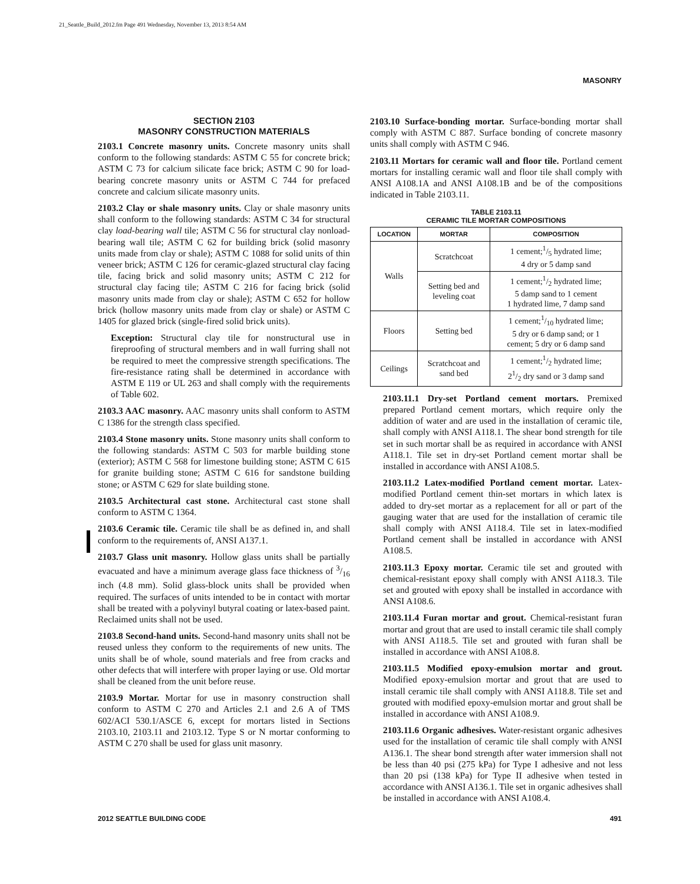21_Seattle_Build_2012.fm Page 491 Wednesday, November 13, 2013 8:54 AM
MASONRY
SECTION 2103
MASONRY CONSTRUCTION MATERIALS
2103.1 Concrete masonry units. Concrete masonry units shall conform to the following standards: ASTM C 55 for concrete brick; ASTM C 73 for calcium silicate face brick; ASTM C 90 for load-bearing concrete masonry units or ASTM C 744 for prefaced concrete and calcium silicate masonry units.
2103.2 Clay or shale masonry units. Clay or shale masonry units shall conform to the following standards: ASTM C 34 for structural clay load-bearing wall tile; ASTM C 56 for structural clay nonload-bearing wall tile; ASTM C 62 for building brick (solid masonry units made from clay or shale); ASTM C 1088 for solid units of thin veneer brick; ASTM C 126 for ceramic-glazed structural clay facing tile, facing brick and solid masonry units; ASTM C 212 for structural clay facing tile; ASTM C 216 for facing brick (solid masonry units made from clay or shale); ASTM C 652 for hollow brick (hollow masonry units made from clay or shale) or ASTM C 1405 for glazed brick (single-fired solid brick units).
Exception: Structural clay tile for nonstructural use in fireproofing of structural members and in wall furring shall not be required to meet the compressive strength specifications. The fire-resistance rating shall be determined in accordance with ASTM E 119 or UL 263 and shall comply with the requirements of Table 602.
2103.3 AAC masonry. AAC masonry units shall conform to ASTM C 1386 for the strength class specified.
2103.4 Stone masonry units. Stone masonry units shall conform to the following standards: ASTM C 503 for marble building stone (exterior); ASTM C 568 for limestone building stone; ASTM C 615 for granite building stone; ASTM C 616 for sandstone building stone; or ASTM C 629 for slate building stone.
2103.5 Architectural cast stone. Architectural cast stone shall conform to ASTM C 1364.
2103.6 Ceramic tile. Ceramic tile shall be as defined in, and shall conform to the requirements of, ANSI A137.1.
2103.7 Glass unit masonry. Hollow glass units shall be partially evacuated and have a minimum average glass face thickness of 3/16 inch (4.8 mm). Solid glass-block units shall be provided when required. The surfaces of units intended to be in contact with mortar shall be treated with a polyvinyl butyral coating or latex-based paint. Reclaimed units shall not be used.
2103.8 Second-hand units. Second-hand masonry units shall not be reused unless they conform to the requirements of new units. The units shall be of whole, sound materials and free from cracks and other defects that will interfere with proper laying or use. Old mortar shall be cleaned from the unit before reuse.
2103.9 Mortar. Mortar for use in masonry construction shall conform to ASTM C 270 and Articles 2.1 and 2.6 A of TMS 602/ACI 530.1/ASCE 6, except for mortars listed in Sections 2103.10, 2103.11 and 2103.12. Type S or N mortar conforming to ASTM C 270 shall be used for glass unit masonry.
2103.10 Surface-bonding mortar. Surface-bonding mortar shall comply with ASTM C 887. Surface bonding of concrete masonry units shall comply with ASTM C 946.
2103.11 Mortars for ceramic wall and floor tile. Portland cement mortars for installing ceramic wall and floor tile shall comply with ANSI A108.1A and ANSI A108.1B and be of the compositions indicated in Table 2103.11.
TABLE 2103.11
CERAMIC TILE MORTAR COMPOSITIONS
| LOCATION | MORTAR | COMPOSITION |
| --- | --- | --- |
| Walls | Scratchcoat | 1 cement;1/5 hydrated lime; 4 dry or 5 damp sand |
| | Setting bed and leveling coat | 1 cement;1/2 hydrated lime; 5 damp sand to 1 cement 1 hydrated lime, 7 damp sand |
| Floors | Setting bed | 1 cement;1/10 hydrated lime; 5 dry or 6 damp sand; or 1 cement; 5 dry or 6 damp sand |
| Ceilings | Scratchcoat and sand bed | 1 cement;1/2 hydrated lime; 21/2 dry sand or 3 damp sand |
2103.11.1 Dry-set Portland cement mortars. Premixed prepared Portland cement mortars, which require only the addition of water and are used in the installation of ceramic tile, shall comply with ANSI A118.1. The shear bond strength for tile set in such mortar shall be as required in accordance with ANSI A118.1. Tile set in dry-set Portland cement mortar shall be installed in accordance with ANSI A108.5.
2103.11.2 Latex-modified Portland cement mortar. Latex-modified Portland cement thin-set mortars in which latex is added to dry-set mortar as a replacement for all or part of the gauging water that are used for the installation of ceramic tile shall comply with ANSI A118.4. Tile set in latex-modified Portland cement shall be installed in accordance with ANSI A108.5.
2103.11.3 Epoxy mortar. Ceramic tile set and grouted with chemical-resistant epoxy shall comply with ANSI A118.3. Tile set and grouted with epoxy shall be installed in accordance with ANSI A108.6.
2103.11.4 Furan mortar and grout. Chemical-resistant furan mortar and grout that are used to install ceramic tile shall comply with ANSI A118.5. Tile set and grouted with furan shall be installed in accordance with ANSI A108.8.
2103.11.5 Modified epoxy-emulsion mortar and grout. Modified epoxy-emulsion mortar and grout that are used to install ceramic tile shall comply with ANSI A118.8. Tile set and grouted with modified epoxy-emulsion mortar and grout shall be installed in accordance with ANSI A108.9.
2103.11.6 Organic adhesives. Water-resistant organic adhesives used for the installation of ceramic tile shall comply with ANSI A136.1. The shear bond strength after water immersion shall not be less than 40 psi (275 kPa) for Type I adhesive and not less than 20 psi (138 kPa) for Type II adhesive when tested in accordance with ANSI A136.1. Tile set in organic adhesives shall be installed in accordance with ANSI A108.4.
2012 SEATTLE BUILDING CODE 491